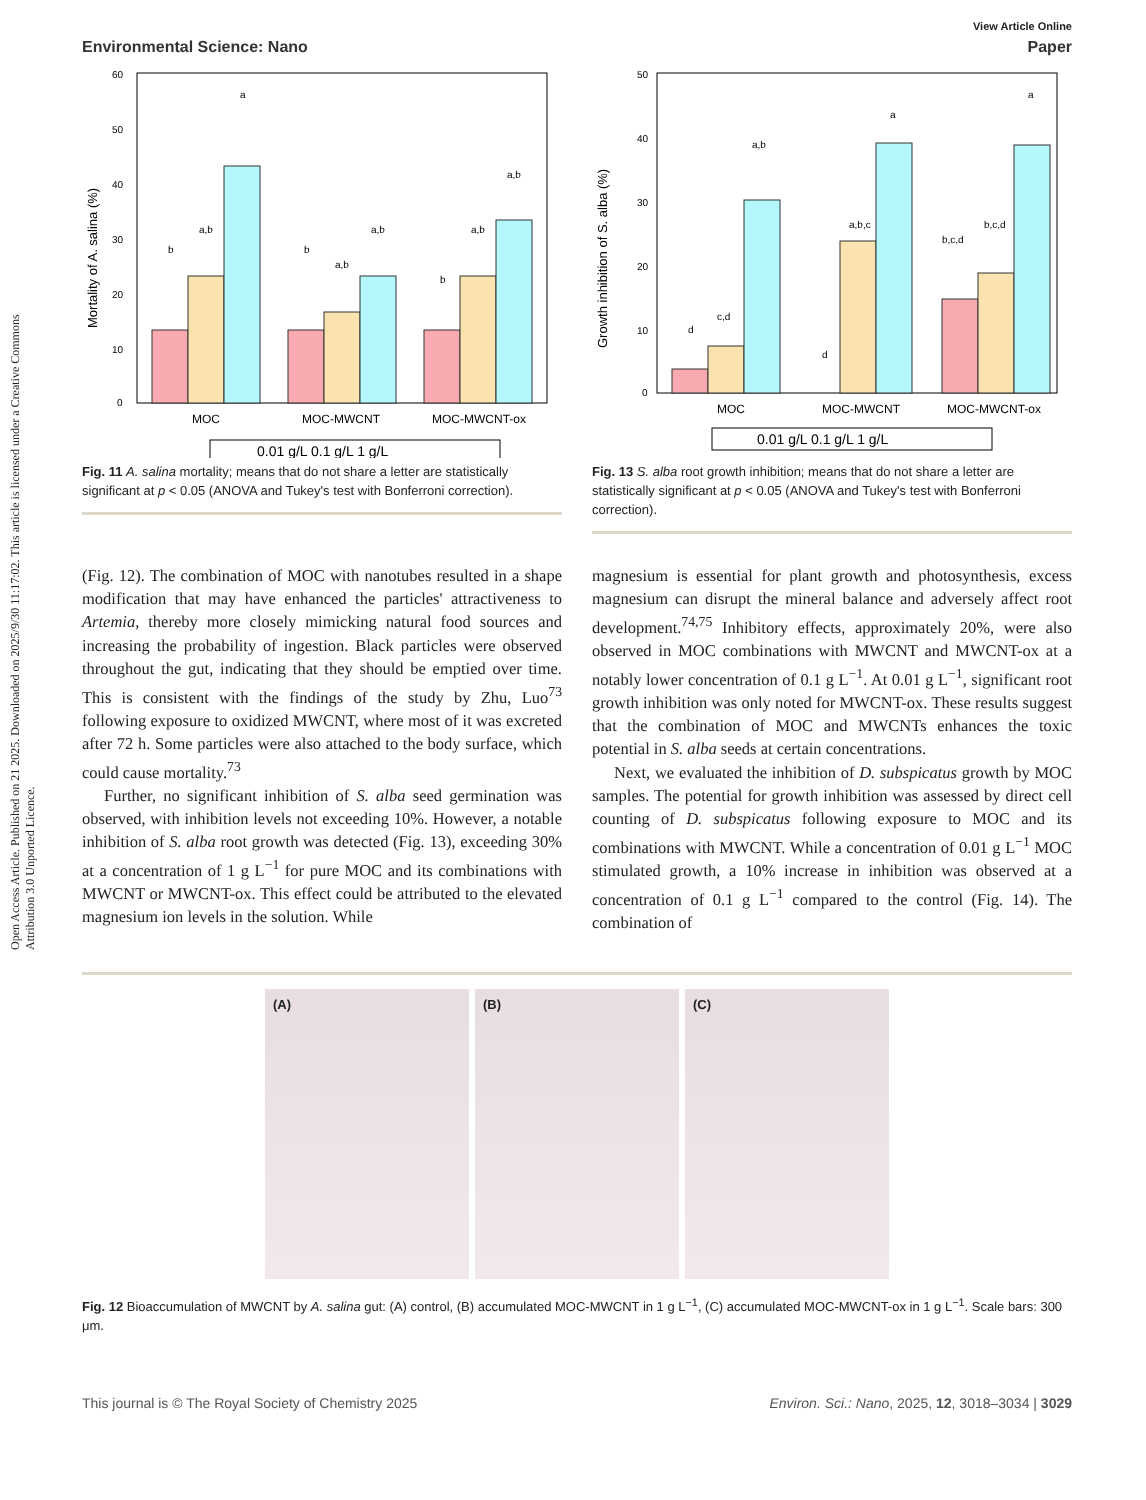Open Access Article. Published on 21 2025. Downloaded on 2025/9/30 11:17:02. This article is licensed under a Creative Commons Attribution 3.0 Unported Licence.
View Article Online
Environmental Science: Nano Paper
Mortality of A. salina (%)
60
50
40
30
20
10
0
b
a,b
a
b
a,b
a,b
b
a,b
a,b
MOC
MOC-MWCNT
MOC-MWCNT-ox
0.01 g/L 0.1 g/L 1 g/L
Fig. 11 A. salina mortality; means that do not share a letter are statistically significant at p < 0.05 (ANOVA and Tukey's test with Bonferroni correction).
Growth inhibition of S. alba (%)
50
40
30
20
10
0
d
c,d
a,b
d
a,b,c
a
b,c,d
b,c,d
a
MOC
MOC-MWCNT
MOC-MWCNT-ox
0.01 g/L 0.1 g/L 1 g/L
Fig. 13 S. alba root growth inhibition; means that do not share a letter are statistically significant at p < 0.05 (ANOVA and Tukey's test with Bonferroni correction).
(Fig. 12). The combination of MOC with nanotubes resulted in a shape modification that may have enhanced the particles' attractiveness to Artemia, thereby more closely mimicking natural food sources and increasing the probability of ingestion. Black particles were observed throughout the gut, indicating that they should be emptied over time. This is consistent with the findings of the study by Zhu, Luo<sup>73</sup> following exposure to oxidized MWCNT, where most of it was excreted after 72 h. Some particles were also attached to the body surface, which could cause mortality.<sup>73</sup>
Further, no significant inhibition of S. alba seed germination was observed, with inhibition levels not exceeding 10%. However, a notable inhibition of S. alba root growth was detected (Fig. 13), exceeding 30% at a concentration of 1 g L<sup>−1</sup> for pure MOC and its combinations with MWCNT or MWCNT-ox. This effect could be attributed to the elevated magnesium ion levels in the solution. While
magnesium is essential for plant growth and photosynthesis, excess magnesium can disrupt the mineral balance and adversely affect root development.<sup>74,75</sup> Inhibitory effects, approximately 20%, were also observed in MOC combinations with MWCNT and MWCNT-ox at a notably lower concentration of 0.1 g L<sup>−1</sup>. At 0.01 g L<sup>−1</sup>, significant root growth inhibition was only noted for MWCNT-ox. These results suggest that the combination of MOC and MWCNTs enhances the toxic potential in S. alba seeds at certain concentrations.
Next, we evaluated the inhibition of D. subspicatus growth by MOC samples. The potential for growth inhibition was assessed by direct cell counting of D. subspicatus following exposure to MOC and its combinations with MWCNT. While a concentration of 0.01 g L<sup>−1</sup> MOC stimulated growth, a 10% increase in inhibition was observed at a concentration of 0.1 g L<sup>−1</sup> compared to the control (Fig. 14). The combination of
(A) (B) (C)
Fig. 12 Bioaccumulation of MWCNT by A. salina gut: (A) control, (B) accumulated MOC-MWCNT in 1 g L<sup>−1</sup>, (C) accumulated MOC-MWCNT-ox in 1 g L<sup>−1</sup>. Scale bars: 300 μm.
This journal is © The Royal Society of Chemistry 2025 Environ. Sci.: Nano, 2025, 12, 3018–3034 | 3029